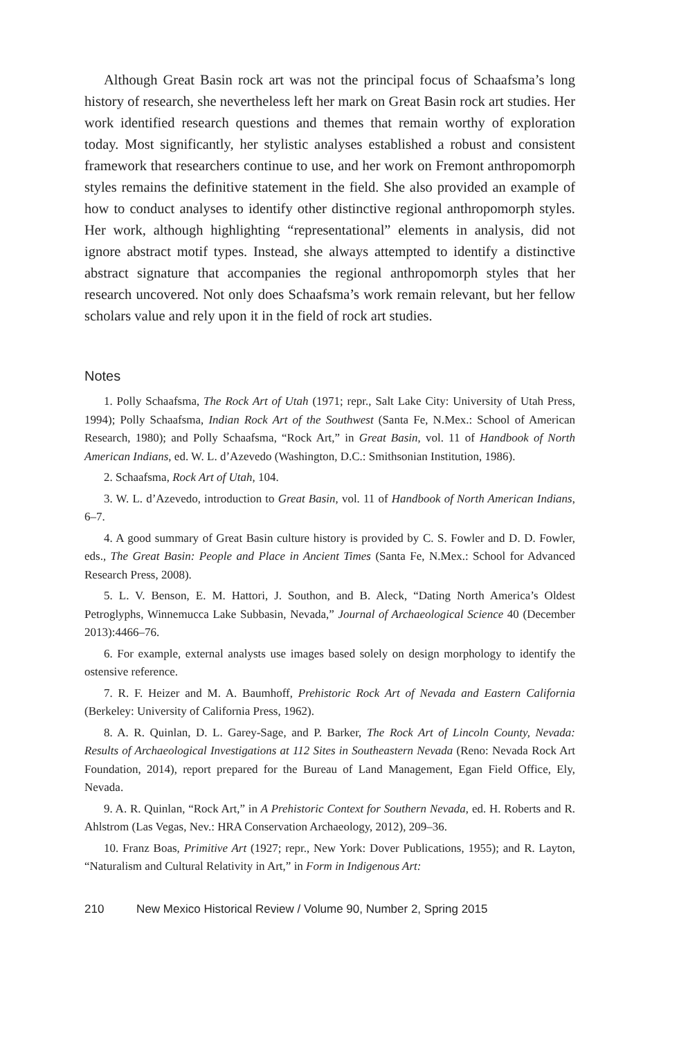Although Great Basin rock art was not the principal focus of Schaafsma’s long history of research, she nevertheless left her mark on Great Basin rock art studies. Her work identified research questions and themes that remain worthy of exploration today. Most significantly, her stylistic analyses established a robust and consistent framework that researchers continue to use, and her work on Fremont anthropomorph styles remains the definitive statement in the field. She also provided an example of how to conduct analyses to identify other distinctive regional anthropomorph styles. Her work, although highlighting “representational” elements in analysis, did not ignore abstract motif types. Instead, she always attempted to identify a distinctive abstract signature that accompanies the regional anthropomorph styles that her research uncovered. Not only does Schaafsma’s work remain relevant, but her fellow scholars value and rely upon it in the field of rock art studies.
Notes
1. Polly Schaafsma, The Rock Art of Utah (1971; repr., Salt Lake City: University of Utah Press, 1994); Polly Schaafsma, Indian Rock Art of the Southwest (Santa Fe, N.Mex.: School of American Research, 1980); and Polly Schaafsma, “Rock Art,” in Great Basin, vol. 11 of Handbook of North American Indians, ed. W. L. d’Azevedo (Washington, D.C.: Smithsonian Institution, 1986).
2. Schaafsma, Rock Art of Utah, 104.
3. W. L. d’Azevedo, introduction to Great Basin, vol. 11 of Handbook of North American Indians, 6–7.
4. A good summary of Great Basin culture history is provided by C. S. Fowler and D. D. Fowler, eds., The Great Basin: People and Place in Ancient Times (Santa Fe, N.Mex.: School for Advanced Research Press, 2008).
5. L. V. Benson, E. M. Hattori, J. Southon, and B. Aleck, “Dating North America’s Oldest Petroglyphs, Winnemucca Lake Subbasin, Nevada,” Journal of Archaeological Science 40 (December 2013):4466–76.
6. For example, external analysts use images based solely on design morphology to identify the ostensive reference.
7. R. F. Heizer and M. A. Baumhoff, Prehistoric Rock Art of Nevada and Eastern California (Berkeley: University of California Press, 1962).
8. A. R. Quinlan, D. L. Garey-Sage, and P. Barker, The Rock Art of Lincoln County, Nevada: Results of Archaeological Investigations at 112 Sites in Southeastern Nevada (Reno: Nevada Rock Art Foundation, 2014), report prepared for the Bureau of Land Management, Egan Field Office, Ely, Nevada.
9. A. R. Quinlan, “Rock Art,” in A Prehistoric Context for Southern Nevada, ed. H. Roberts and R. Ahlstrom (Las Vegas, Nev.: HRA Conservation Archaeology, 2012), 209–36.
10. Franz Boas, Primitive Art (1927; repr., New York: Dover Publications, 1955); and R. Layton, “Naturalism and Cultural Relativity in Art,” in Form in Indigenous Art:
210 New Mexico Historical Review / Volume 90, Number 2, Spring 2015